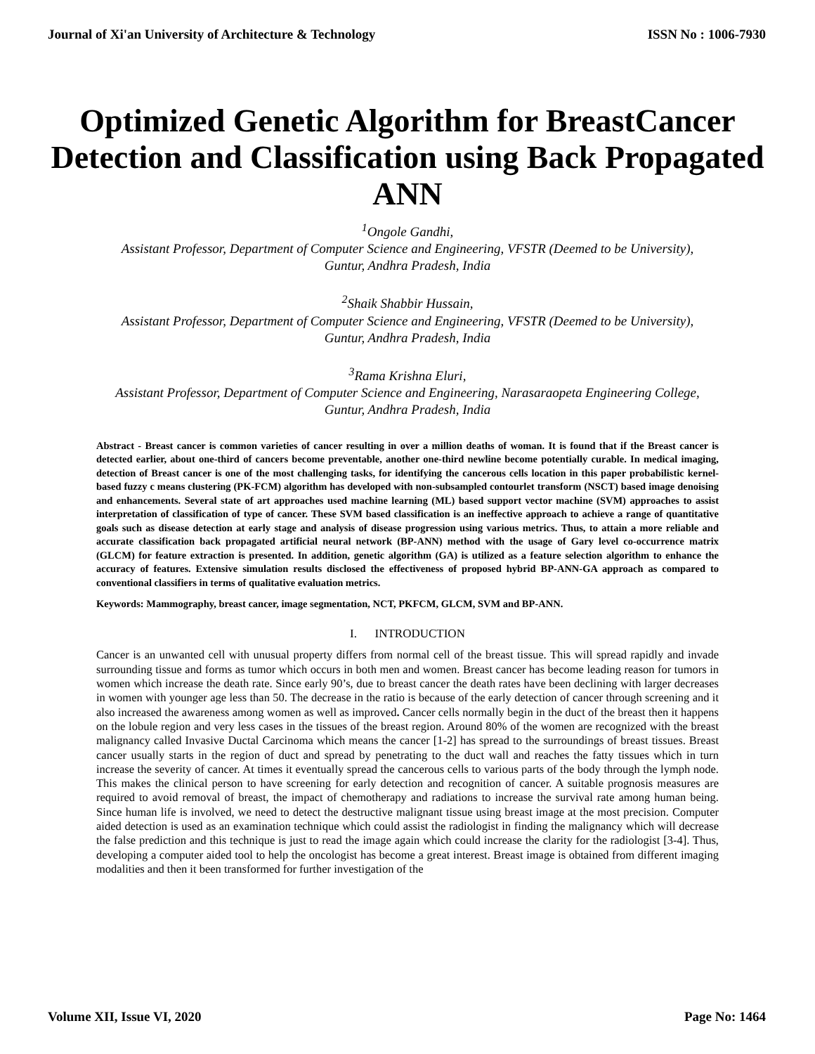Journal of Xi'an University of Architecture & Technology ISSN No : 1006-7930
Optimized Genetic Algorithm for BreastCancer Detection and Classification using Back Propagated ANN
<sup>1</sup> Ongole Gandhi,
Assistant Professor, Department of Computer Science and Engineering, VFSTR (Deemed to be University), Guntur, Andhra Pradesh, India
<sup>2</sup> Shaik Shabbir Hussain,
Assistant Professor, Department of Computer Science and Engineering, VFSTR (Deemed to be University), Guntur, Andhra Pradesh, India
<sup>3</sup> Rama Krishna Eluri,
Assistant Professor, Department of Computer Science and Engineering, Narasaraopeta Engineering College, Guntur, Andhra Pradesh, India
Abstract - Breast cancer is common varieties of cancer resulting in over a million deaths of woman. It is found that if the Breast cancer is detected earlier, about one-third of cancers become preventable, another one-third newline become potentially curable. In medical imaging, detection of Breast cancer is one of the most challenging tasks, for identifying the cancerous cells location in this paper probabilistic kernel-based fuzzy c means clustering (PK-FCM) algorithm has developed with non-subsampled contourlet transform (NSCT) based image denoising and enhancements. Several state of art approaches used machine learning (ML) based support vector machine (SVM) approaches to assist interpretation of classification of type of cancer. These SVM based classification is an ineffective approach to achieve a range of quantitative goals such as disease detection at early stage and analysis of disease progression using various metrics. Thus, to attain a more reliable and accurate classification back propagated artificial neural network (BP-ANN) method with the usage of Gary level co-occurrence matrix (GLCM) for feature extraction is presented. In addition, genetic algorithm (GA) is utilized as a feature selection algorithm to enhance the accuracy of features. Extensive simulation results disclosed the effectiveness of proposed hybrid BP-ANN-GA approach as compared to conventional classifiers in terms of qualitative evaluation metrics.
Keywords: Mammography, breast cancer, image segmentation, NCT, PKFCM, GLCM, SVM and BP-ANN.
I. INTRODUCTION
Cancer is an unwanted cell with unusual property differs from normal cell of the breast tissue. This will spread rapidly and invade surrounding tissue and forms as tumor which occurs in both men and women. Breast cancer has become leading reason for tumors in women which increase the death rate. Since early 90’s, due to breast cancer the death rates have been declining with larger decreases in women with younger age less than 50. The decrease in the ratio is because of the early detection of cancer through screening and it also increased the awareness among women as well as improved. Cancer cells normally begin in the duct of the breast then it happens on the lobule region and very less cases in the tissues of the breast region. Around 80% of the women are recognized with the breast malignancy called Invasive Ductal Carcinoma which means the cancer [1-2] has spread to the surroundings of breast tissues. Breast cancer usually starts in the region of duct and spread by penetrating to the duct wall and reaches the fatty tissues which in turn increase the severity of cancer. At times it eventually spread the cancerous cells to various parts of the body through the lymph node. This makes the clinical person to have screening for early detection and recognition of cancer. A suitable prognosis measures are required to avoid removal of breast, the impact of chemotherapy and radiations to increase the survival rate among human being. Since human life is involved, we need to detect the destructive malignant tissue using breast image at the most precision. Computer aided detection is used as an examination technique which could assist the radiologist in finding the malignancy which will decrease the false prediction and this technique is just to read the image again which could increase the clarity for the radiologist [3-4]. Thus, developing a computer aided tool to help the oncologist has become a great interest. Breast image is obtained from different imaging modalities and then it been transformed for further investigation of the
Volume XII, Issue VI, 2020 Page No: 1464